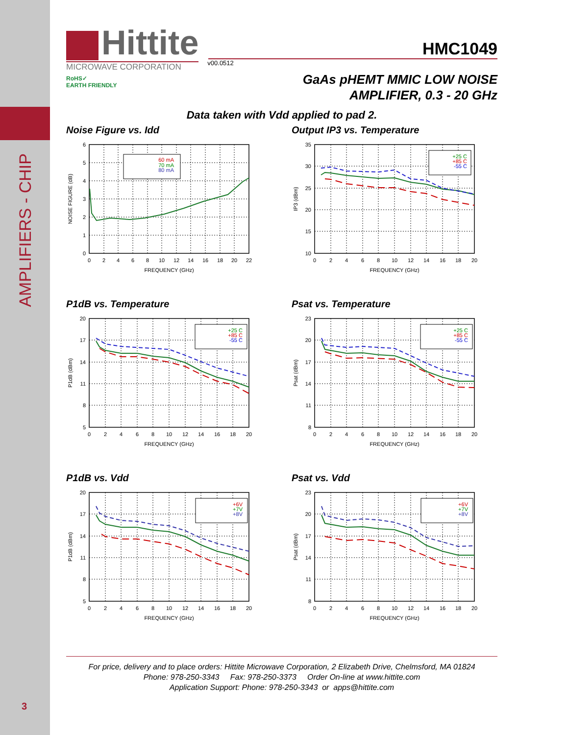AMPLIFIERS - CHIP
3
Hittite
MICROWAVE CORPORATION
RoHS✓
EARTH FRIENDLY
HMC1049
v00.0512
GaAs pHEMT MMIC LOW NOISE
AMPLIFIER, 0.3 - 20 GHz
Data taken with Vdd applied to pad 2.
Noise Figure vs. Idd
6
5
4
3
2
1
0
0
2
4
6
8
10
12
14
16
18
20
22
FREQUENCY (GHz)
NOISE FIGURE (dB)
60 mA
70 mA
80 mA
Output IP3 vs. Temperature
35
30
25
20
15
10
0
2
4
6
8
10
12
14
16
18
20
FREQUENCY (GHz)
IP3 (dBm)
+25 C
+85 C
-55 C
P1dB vs. Temperature
20
17
14
11
8
5
0
2
4
6
8
10
12
14
16
18
20
FREQUENCY (GHz)
P1dB (dBm)
+25 C
+85 C
-55 C
Psat vs. Temperature
23
20
17
14
11
8
0
2
4
6
8
10
12
14
16
18
20
FREQUENCY (GHz)
Psat (dBm)
+25 C
+85 C
-55 C
P1dB vs. Vdd
20
17
14
11
8
5
0
2
4
6
8
10
12
14
16
18
20
FREQUENCY (GHz)
P1dB (dBm)
+6V
+7V
+8V
Psat vs. Vdd
23
20
17
14
11
8
0
2
4
6
8
10
12
14
16
18
20
FREQUENCY (GHz)
Psat (dBm)
+6V
+7V
+8V
For price, delivery and to place orders: Hittite Microwave Corporation, 2 Elizabeth Drive, Chelmsford, MA 01824
Phone: 978-250-3343 Fax: 978-250-3373 Order On-line at www.hittite.com
Application Support: Phone: 978-250-3343 or apps@hittite.com